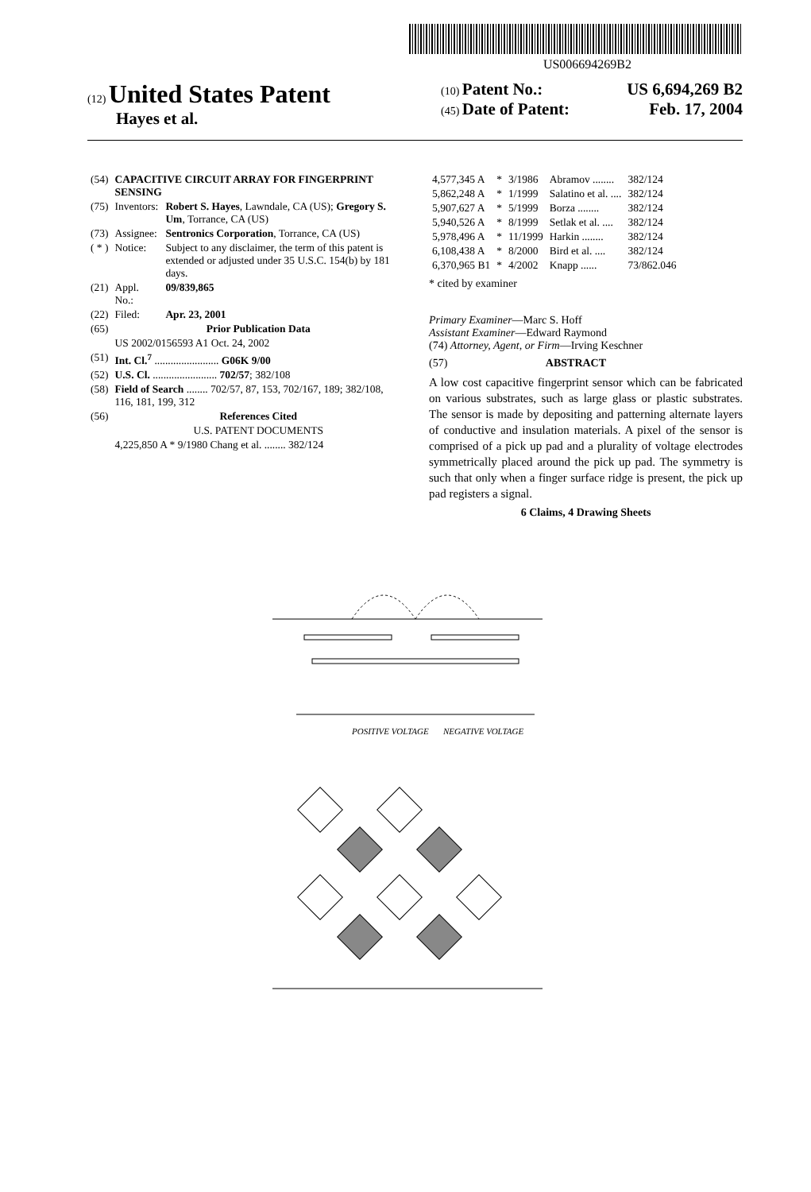US006694269B2
(12) United States Patent
Hayes et al.
(10) Patent No.: US 6,694,269 B2
(45) Date of Patent: Feb. 17, 2004
| (54) | CAPACITIVE CIRCUIT ARRAY FOR FINGERPRINT SENSING | |
| (75) | Inventors: | Robert S. Hayes , Lawndale, CA (US); Gregory S. Um , Torrance, CA (US) |
| (73) | Assignee: | Sentronics Corporation , Torrance, CA (US) |
| ( * ) | Notice: | Subject to any disclaimer, the term of this patent is extended or adjusted under 35 U.S.C. 154(b) by 181 days. |
| (21) | Appl. No.: | 09/839,865 |
| (22) | Filed: | Apr. 23, 2001 |
| (65) | Prior Publication Data | |
| | US 2002/0156593 A1 Oct. 24, 2002 | |
| (51) | Int. Cl.<sup>7</sup> ........................ G06K 9/00 | |
| (52) | U.S. Cl. ........................ 702/57 ; 382/108 | |
| (58) | Field of Search ........ 702/57, 87, 153, 702/167, 189; 382/108, 116, 181, 199, 312 | |
| (56) | References Cited | |
| | U.S. PATENT DOCUMENTS | |
| | 4,225,850 A * 9/1980 Chang et al. ........ 382/124 | |
| 4,577,345 A | * | 3/1986 | Abramov ........ | 382/124 |
| 5,862,248 A | * | 1/1999 | Salatino et al. .... | 382/124 |
| 5,907,627 A | * | 5/1999 | Borza ........ | 382/124 |
| 5,940,526 A | * | 8/1999 | Setlak et al. .... | 382/124 |
| 5,978,496 A | * | 11/1999 | Harkin ........ | 382/124 |
| 6,108,438 A | * | 8/2000 | Bird et al. .... | 382/124 |
| 6,370,965 B1 | * | 4/2002 | Knapp ...... | 73/862.046 |
* cited by examiner
Primary Examiner—Marc S. Hoff
Assistant Examiner—Edward Raymond
(74) Attorney, Agent, or Firm—Irving Keschner
(57) ABSTRACT
A low cost capacitive fingerprint sensor which can be fabricated on various substrates, such as large glass or plastic substrates. The sensor is made by depositing and patterning alternate layers of conductive and insulation materials. A pixel of the sensor is comprised of a pick up pad and a plurality of voltage electrodes symmetrically placed around the pick up pad. The symmetry is such that only when a finger surface ridge is present, the pick up pad registers a signal.
6 Claims, 4 Drawing Sheets
POSITIVE VOLTAGE
NEGATIVE VOLTAGE